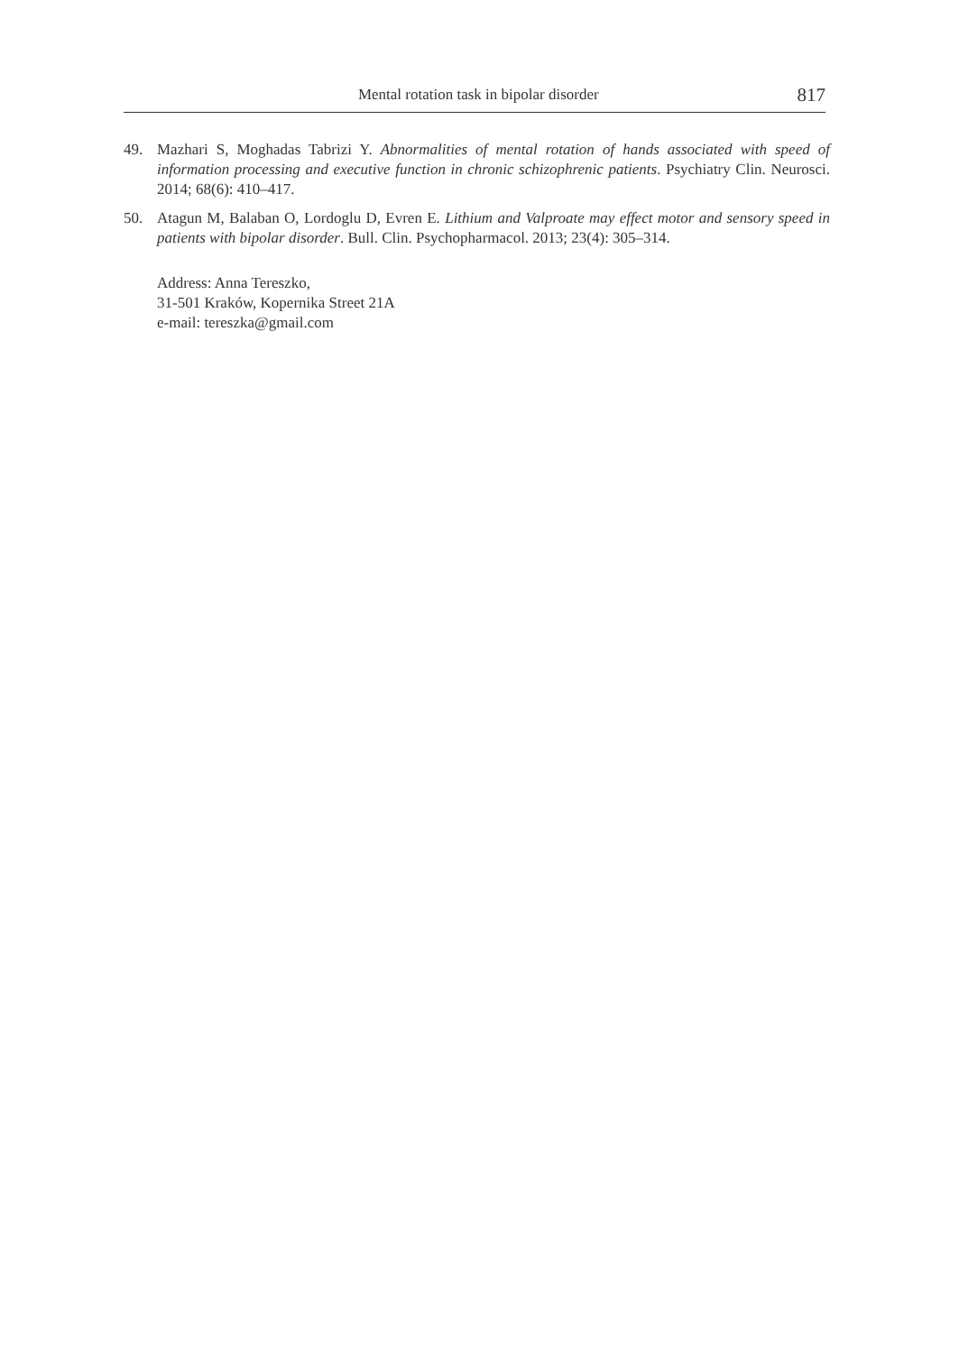Mental rotation task in bipolar disorder 817
49. Mazhari S, Moghadas Tabrizi Y. Abnormalities of mental rotation of hands associated with speed of information processing and executive function in chronic schizophrenic patients. Psychiatry Clin. Neurosci. 2014; 68(6): 410–417.
50. Atagun M, Balaban O, Lordoglu D, Evren E. Lithium and Valproate may effect motor and sensory speed in patients with bipolar disorder. Bull. Clin. Psychopharmacol. 2013; 23(4): 305–314.
Address: Anna Tereszko,
31-501 Kraków, Kopernika Street 21A
e-mail: tereszka@gmail.com